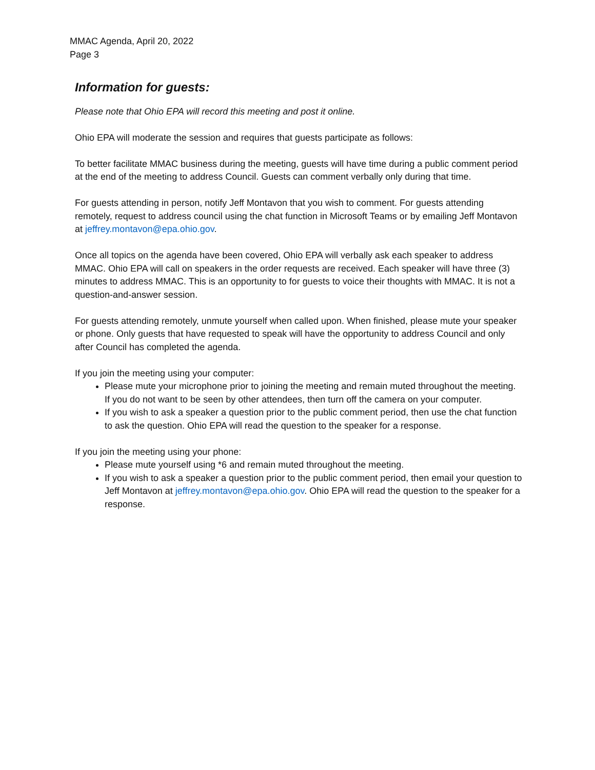MMAC Agenda, April 20, 2022
Page 3
Information for guests:
Please note that Ohio EPA will record this meeting and post it online.
Ohio EPA will moderate the session and requires that guests participate as follows:
To better facilitate MMAC business during the meeting, guests will have time during a public comment period at the end of the meeting to address Council. Guests can comment verbally only during that time.
For guests attending in person, notify Jeff Montavon that you wish to comment. For guests attending remotely, request to address council using the chat function in Microsoft Teams or by emailing Jeff Montavon at jeffrey.montavon@epa.ohio.gov.
Once all topics on the agenda have been covered, Ohio EPA will verbally ask each speaker to address MMAC. Ohio EPA will call on speakers in the order requests are received. Each speaker will have three (3) minutes to address MMAC. This is an opportunity to for guests to voice their thoughts with MMAC. It is not a question-and-answer session.
For guests attending remotely, unmute yourself when called upon. When finished, please mute your speaker or phone. Only guests that have requested to speak will have the opportunity to address Council and only after Council has completed the agenda.
If you join the meeting using your computer:
Please mute your microphone prior to joining the meeting and remain muted throughout the meeting. If you do not want to be seen by other attendees, then turn off the camera on your computer.
If you wish to ask a speaker a question prior to the public comment period, then use the chat function to ask the question. Ohio EPA will read the question to the speaker for a response.
If you join the meeting using your phone:
Please mute yourself using *6 and remain muted throughout the meeting.
If you wish to ask a speaker a question prior to the public comment period, then email your question to Jeff Montavon at jeffrey.montavon@epa.ohio.gov. Ohio EPA will read the question to the speaker for a response.